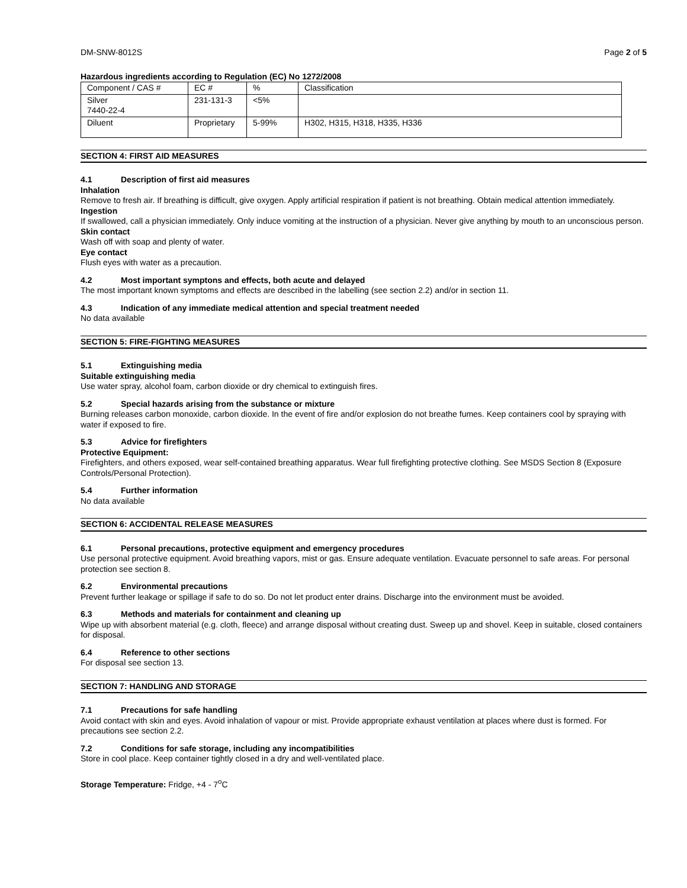DM-SNW-8012S Page 2 of 5
Hazardous ingredients according to Regulation (EC) No 1272/2008
| Component / CAS # | EC # | % | Classification |
| Silver 7440-22-4 | 231-131-3 | <5% | |
| Diluent | Proprietary | 5-99% | H302, H315, H318, H335, H336 |
SECTION 4: FIRST AID MEASURES
4.1 Description of first aid measures
Inhalation
Remove to fresh air. If breathing is difficult, give oxygen. Apply artificial respiration if patient is not breathing. Obtain medical attention immediately.
Ingestion
If swallowed, call a physician immediately. Only induce vomiting at the instruction of a physician. Never give anything by mouth to an unconscious person.
Skin contact
Wash off with soap and plenty of water.
Eye contact
Flush eyes with water as a precaution.
4.2 Most important symptons and effects, both acute and delayed
The most important known symptoms and effects are described in the labelling (see section 2.2) and/or in section 11.
4.3 Indication of any immediate medical attention and special treatment needed
No data available
SECTION 5: FIRE-FIGHTING MEASURES
5.1 Extinguishing media
Suitable extinguishing media
Use water spray, alcohol foam, carbon dioxide or dry chemical to extinguish fires.
5.2 Special hazards arising from the substance or mixture
Burning releases carbon monoxide, carbon dioxide. In the event of fire and/or explosion do not breathe fumes. Keep containers cool by spraying with water if exposed to fire.
5.3 Advice for firefighters
Protective Equipment:
Firefighters, and others exposed, wear self-contained breathing apparatus. Wear full firefighting protective clothing. See MSDS Section 8 (Exposure Controls/Personal Protection).
5.4 Further information
No data available
SECTION 6: ACCIDENTAL RELEASE MEASURES
6.1 Personal precautions, protective equipment and emergency procedures
Use personal protective equipment. Avoid breathing vapors, mist or gas. Ensure adequate ventilation. Evacuate personnel to safe areas. For personal protection see section 8.
6.2 Environmental precautions
Prevent further leakage or spillage if safe to do so. Do not let product enter drains. Discharge into the environment must be avoided.
6.3 Methods and materials for containment and cleaning up
Wipe up with absorbent material (e.g. cloth, fleece) and arrange disposal without creating dust. Sweep up and shovel. Keep in suitable, closed containers for disposal.
6.4 Reference to other sections
For disposal see section 13.
SECTION 7: HANDLING AND STORAGE
7.1 Precautions for safe handling
Avoid contact with skin and eyes. Avoid inhalation of vapour or mist. Provide appropriate exhaust ventilation at places where dust is formed. For precautions see section 2.2.
7.2 Conditions for safe storage, including any incompatibilities
Store in cool place. Keep container tightly closed in a dry and well-ventilated place.
Storage Temperature: Fridge, +4 - 7<sup>o</sup>C